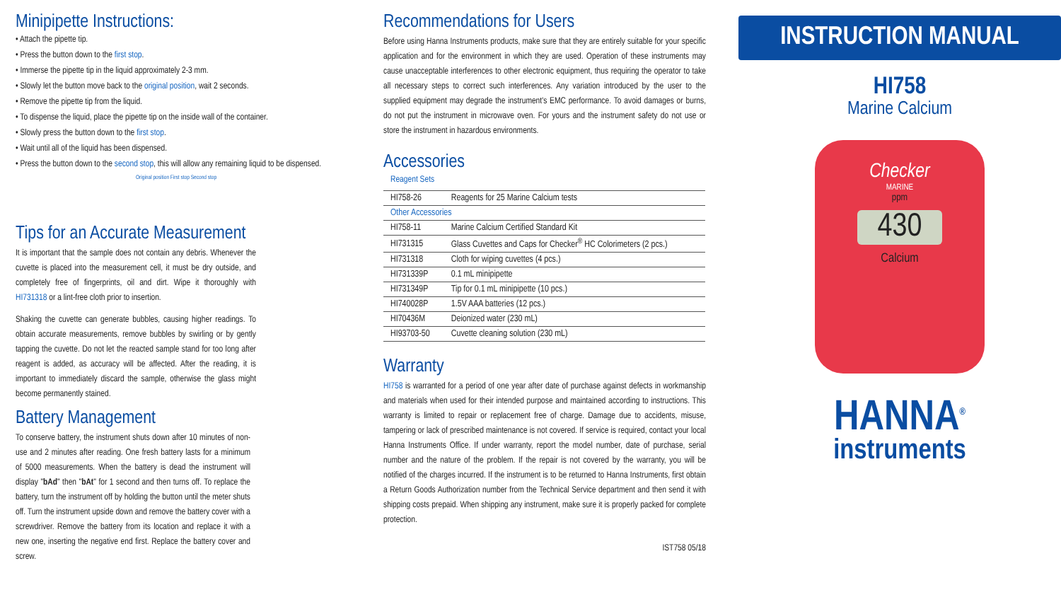Minipipette Instructions:
• Attach the pipette tip.
• Press the button down to the first stop.
• Immerse the pipette tip in the liquid approximately 2-3 mm.
• Slowly let the button move back to the original position, wait 2 seconds.
• Remove the pipette tip from the liquid.
• To dispense the liquid, place the pipette tip on the inside wall of the container.
• Slowly press the button down to the first stop.
• Wait until all of the liquid has been dispensed.
• Press the button down to the second stop, this will allow any remaining liquid to be dispensed.
Original position First stop Second stop
Tips for an Accurate Measurement
It is important that the sample does not contain any debris. Whenever the cuvette is placed into the measurement cell, it must be dry outside, and completely free of fingerprints, oil and dirt. Wipe it thoroughly with HI731318 or a lint-free cloth prior to insertion.
Shaking the cuvette can generate bubbles, causing higher readings. To obtain accurate measurements, remove bubbles by swirling or by gently tapping the cuvette. Do not let the reacted sample stand for too long after reagent is added, as accuracy will be affected. After the reading, it is important to immediately discard the sample, otherwise the glass might become permanently stained.
Battery Management
To conserve battery, the instrument shuts down after 10 minutes of non-use and 2 minutes after reading. One fresh battery lasts for a minimum of 5000 measurements. When the battery is dead the instrument will display "bAd" then "bAt" for 1 second and then turns off. To replace the battery, turn the instrument off by holding the button until the meter shuts off. Turn the instrument upside down and remove the battery cover with a screwdriver. Remove the battery from its location and replace it with a new one, inserting the negative end first. Replace the battery cover and screw.
Recommendations for Users
Before using Hanna Instruments products, make sure that they are entirely suitable for your specific application and for the environment in which they are used. Operation of these instruments may cause unacceptable interferences to other electronic equipment, thus requiring the operator to take all necessary steps to correct such interferences. Any variation introduced by the user to the supplied equipment may degrade the instrument's EMC performance. To avoid damages or burns, do not put the instrument in microwave oven. For yours and the instrument safety do not use or store the instrument in hazardous environments.
Accessories
Reagent Sets
| HI758-26 | Reagents for 25 Marine Calcium tests |
| Other Accessories | |
| HI758-11 | Marine Calcium Certified Standard Kit |
| HI731315 | Glass Cuvettes and Caps for Checker<sup>®</sup> HC Colorimeters (2 pcs.) |
| HI731318 | Cloth for wiping cuvettes (4 pcs.) |
| HI731339P | 0.1 mL minipipette |
| HI731349P | Tip for 0.1 mL minipipette (10 pcs.) |
| HI740028P | 1.5V AAA batteries (12 pcs.) |
| HI70436M | Deionized water (230 mL) |
| HI93703-50 | Cuvette cleaning solution (230 mL) |
Warranty
HI758 is warranted for a period of one year after date of purchase against defects in workmanship and materials when used for their intended purpose and maintained according to instructions. This warranty is limited to repair or replacement free of charge. Damage due to accidents, misuse, tampering or lack of prescribed maintenance is not covered. If service is required, contact your local Hanna Instruments Office. If under warranty, report the model number, date of purchase, serial number and the nature of the problem. If the repair is not covered by the warranty, you will be notified of the charges incurred. If the instrument is to be returned to Hanna Instruments, first obtain a Return Goods Authorization number from the Technical Service department and then send it with shipping costs prepaid. When shipping any instrument, make sure it is properly packed for complete protection.
IST758 05/18
INSTRUCTION MANUAL
HI758
Marine Calcium
Checker
MARINE
ppm
430
Calcium
HANNA<sup>®</sup>
instruments